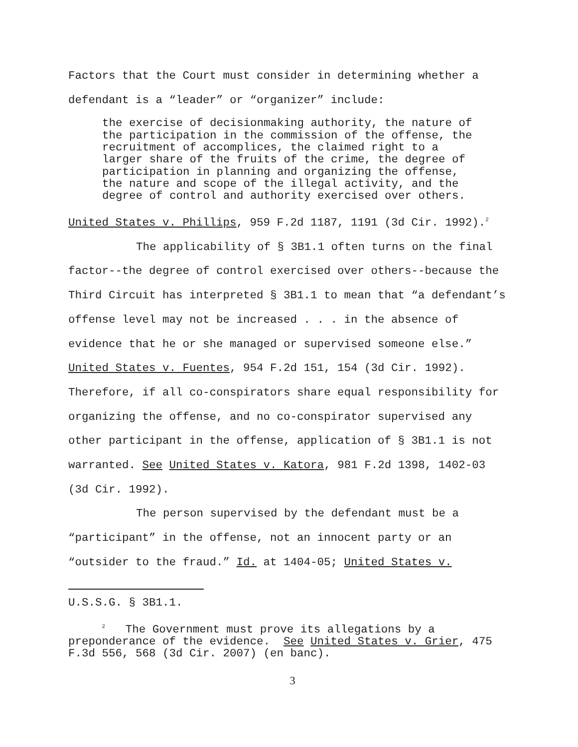Factors that the Court must consider in determining whether a
defendant is a “leader” or “organizer” include:
the exercise of decisionmaking authority, the nature of the participation in the commission of the offense, the recruitment of accomplices, the claimed right to a larger share of the fruits of the crime, the degree of participation in planning and organizing the offense, the nature and scope of the illegal activity, and the degree of control and authority exercised over others.
United States v. Phillips, 959 F.2d 1187, 1191 (3d Cir. 1992).<sup>2</sup>
The applicability of § 3B1.1 often turns on the final
factor--the degree of control exercised over others--because the
Third Circuit has interpreted § 3B1.1 to mean that “a defendant’s
offense level may not be increased . . . in the absence of
evidence that he or she managed or supervised someone else.”
United States v. Fuentes, 954 F.2d 151, 154 (3d Cir. 1992).
Therefore, if all co-conspirators share equal responsibility for
organizing the offense, and no co-conspirator supervised any
other participant in the offense, application of § 3B1.1 is not
warranted. See United States v. Katora, 981 F.2d 1398, 1402-03
(3d Cir. 1992).
The person supervised by the defendant must be a
“participant” in the offense, not an innocent party or an
“outsider to the fraud.” Id. at 1404-05; United States v.
U.S.S.G. § 3B1.1.
<sup>2</sup> The Government must prove its allegations by a preponderance of the evidence. See United States v. Grier, 475 F.3d 556, 568 (3d Cir. 2007) (en banc).
3